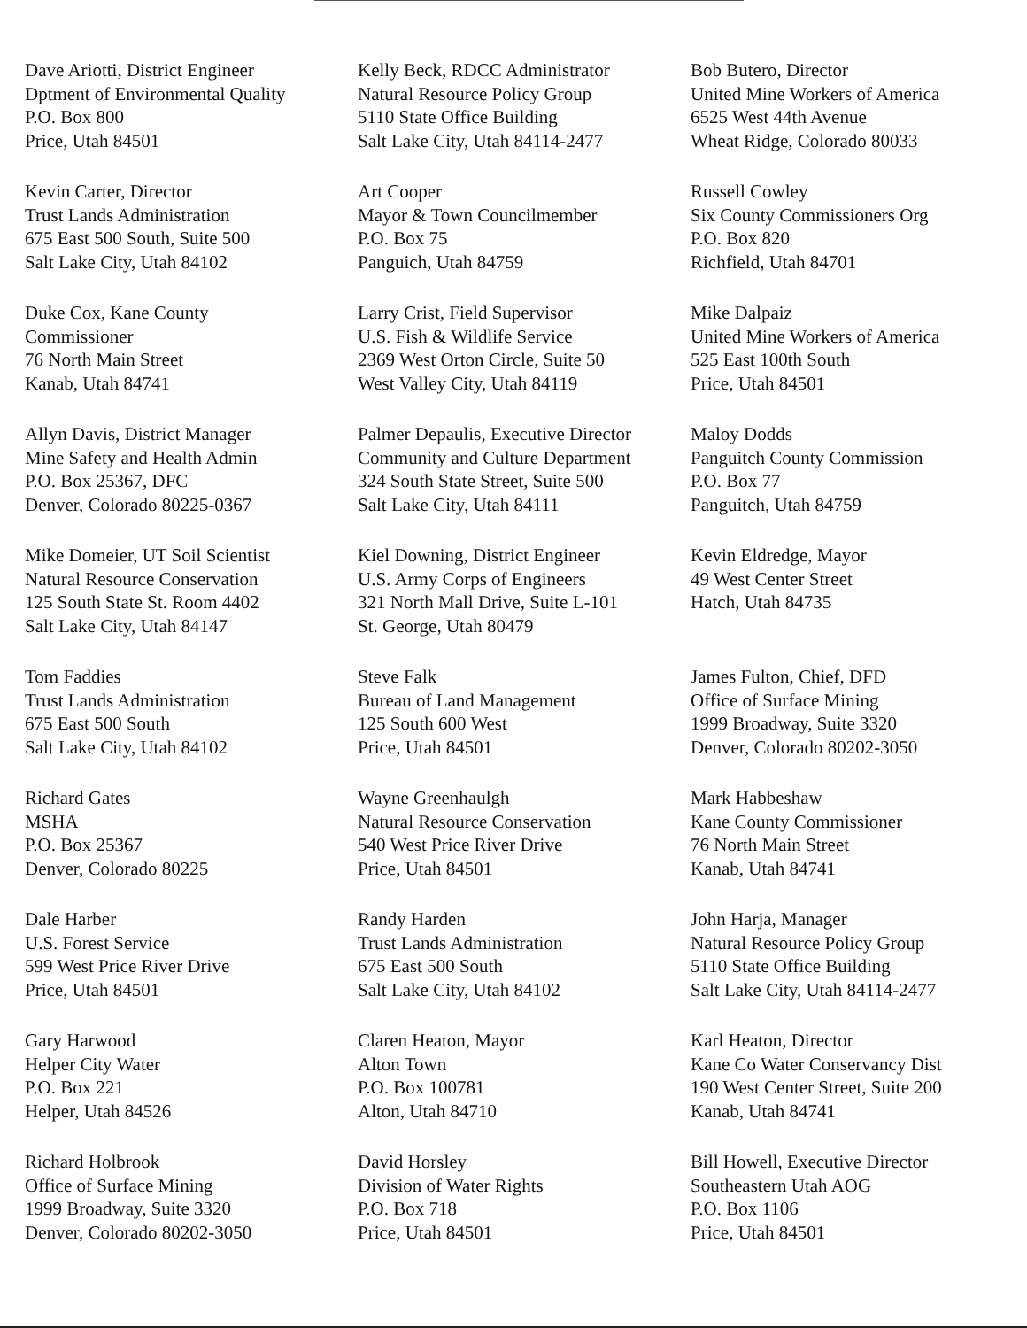Dave Ariotti, District Engineer
Dptment of Environmental Quality
P.O. Box 800
Price, Utah 84501
Kelly Beck, RDCC Administrator
Natural Resource Policy Group
5110 State Office Building
Salt Lake City, Utah 84114-2477
Bob Butero, Director
United Mine Workers of America
6525 West 44th Avenue
Wheat Ridge, Colorado 80033
Kevin Carter, Director
Trust Lands Administration
675 East 500 South, Suite 500
Salt Lake City, Utah 84102
Art Cooper
Mayor & Town Councilmember
P.O. Box 75
Panguich, Utah 84759
Russell Cowley
Six County Commissioners Org
P.O. Box 820
Richfield, Utah 84701
Duke Cox, Kane County
Commissioner
76 North Main Street
Kanab, Utah 84741
Larry Crist, Field Supervisor
U.S. Fish & Wildlife Service
2369 West Orton Circle, Suite 50
West Valley City, Utah 84119
Mike Dalpaiz
United Mine Workers of America
525 East 100th South
Price, Utah 84501
Allyn Davis, District Manager
Mine Safety and Health Admin
P.O. Box 25367, DFC
Denver, Colorado 80225-0367
Palmer Depaulis, Executive Director
Community and Culture Department
324 South State Street, Suite 500
Salt Lake City, Utah 84111
Maloy Dodds
Panguitch County Commission
P.O. Box 77
Panguitch, Utah 84759
Mike Domeier, UT Soil Scientist
Natural Resource Conservation
125 South State St. Room 4402
Salt Lake City, Utah 84147
Kiel Downing, District Engineer
U.S. Army Corps of Engineers
321 North Mall Drive, Suite L-101
St. George, Utah 80479
Kevin Eldredge, Mayor
49 West Center Street
Hatch, Utah 84735
Tom Faddies
Trust Lands Administration
675 East 500 South
Salt Lake City, Utah 84102
Steve Falk
Bureau of Land Management
125 South 600 West
Price, Utah 84501
James Fulton, Chief, DFD
Office of Surface Mining
1999 Broadway, Suite 3320
Denver, Colorado 80202-3050
Richard Gates
MSHA
P.O. Box 25367
Denver, Colorado 80225
Wayne Greenhaulgh
Natural Resource Conservation
540 West Price River Drive
Price, Utah 84501
Mark Habbeshaw
Kane County Commissioner
76 North Main Street
Kanab, Utah 84741
Dale Harber
U.S. Forest Service
599 West Price River Drive
Price, Utah 84501
Randy Harden
Trust Lands Administration
675 East 500 South
Salt Lake City, Utah 84102
John Harja, Manager
Natural Resource Policy Group
5110 State Office Building
Salt Lake City, Utah 84114-2477
Gary Harwood
Helper City Water
P.O. Box 221
Helper, Utah 84526
Claren Heaton, Mayor
Alton Town
P.O. Box 100781
Alton, Utah 84710
Karl Heaton, Director
Kane Co Water Conservancy Dist
190 West Center Street, Suite 200
Kanab, Utah 84741
Richard Holbrook
Office of Surface Mining
1999 Broadway, Suite 3320
Denver, Colorado 80202-3050
David Horsley
Division of Water Rights
P.O. Box 718
Price, Utah 84501
Bill Howell, Executive Director
Southeastern Utah AOG
P.O. Box 1106
Price, Utah 84501